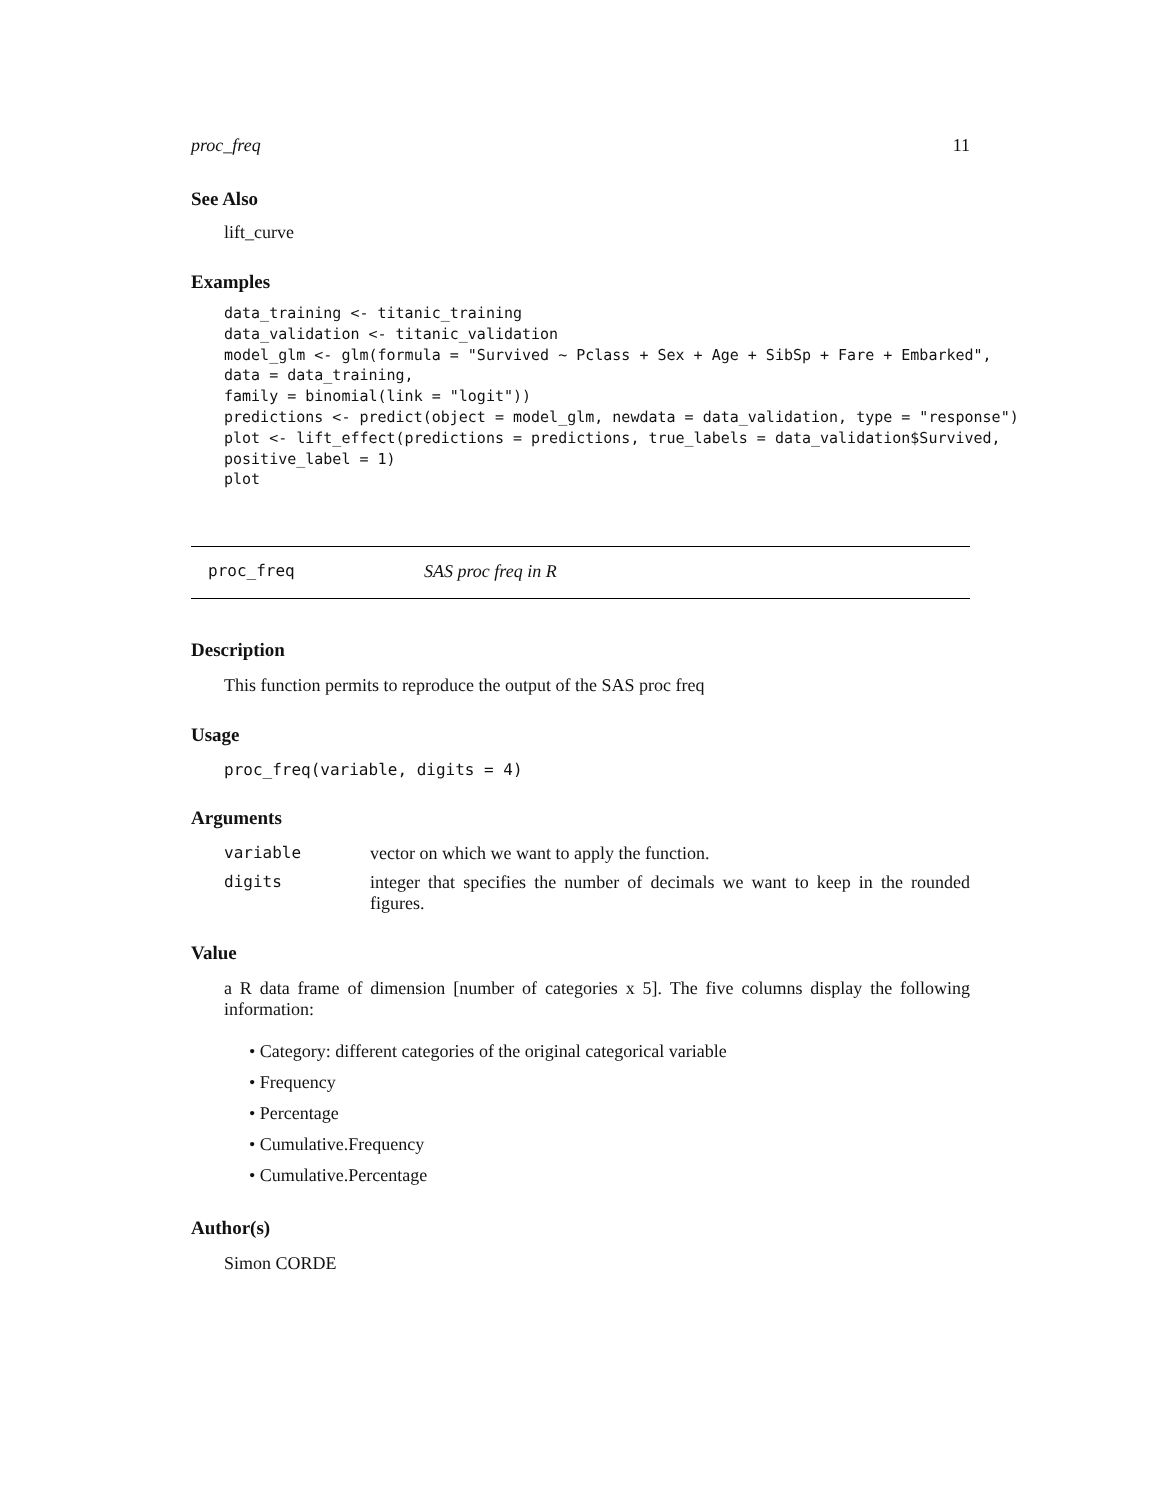proc_freq 11
See Also
lift_curve
Examples
data_training <- titanic_training
data_validation <- titanic_validation
model_glm <- glm(formula = "Survived ~ Pclass + Sex + Age + SibSp + Fare + Embarked",
data = data_training,
family = binomial(link = "logit"))
predictions <- predict(object = model_glm, newdata = data_validation, type = "response")
plot <- lift_effect(predictions = predictions, true_labels = data_validation$Survived,
positive_label = 1)
plot
proc_freq SAS proc freq in R
Description
This function permits to reproduce the output of the SAS proc freq
Usage
proc_freq(variable, digits = 4)
Arguments
variable vector on which we want to apply the function.
digits integer that specifies the number of decimals we want to keep in the rounded figures.
Value
a R data frame of dimension [number of categories x 5]. The five columns display the following information:
• Category: different categories of the original categorical variable
• Frequency
• Percentage
• Cumulative.Frequency
• Cumulative.Percentage
Author(s)
Simon CORDE